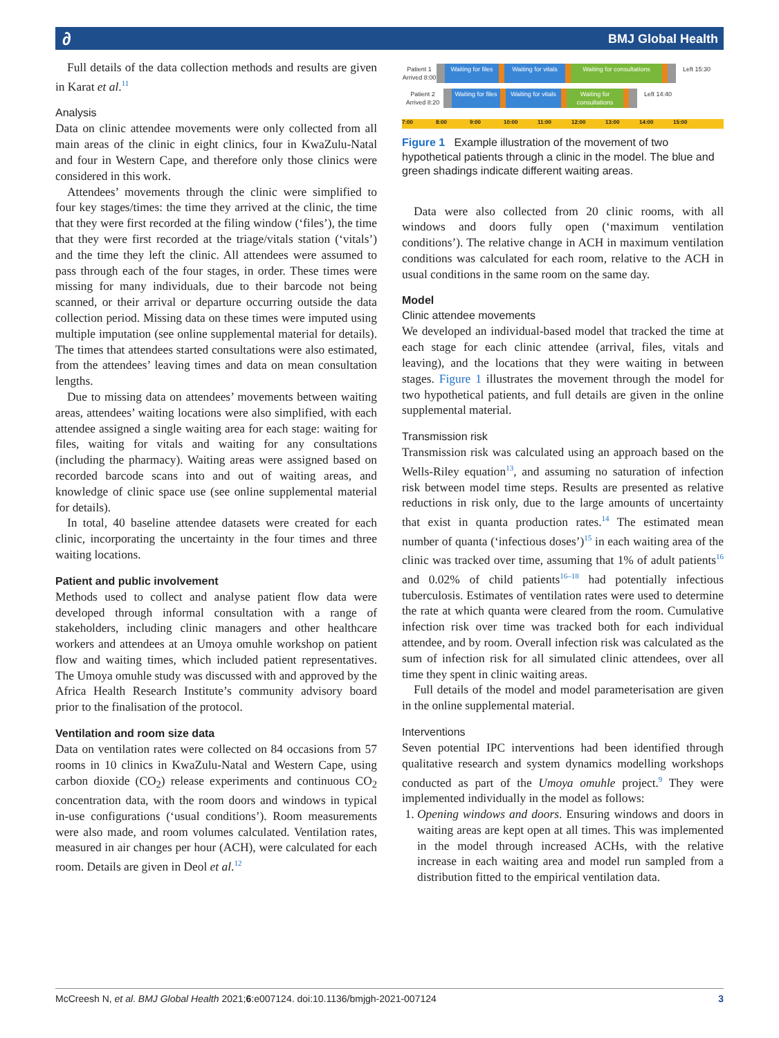∂ BMJ Global Health
Full details of the data collection methods and results are given in Karat et al.<sup>11</sup>
Analysis
Data on clinic attendee movements were only collected from all main areas of the clinic in eight clinics, four in KwaZulu-Natal and four in Western Cape, and therefore only those clinics were considered in this work.
Attendees’ movements through the clinic were simplified to four key stages/times: the time they arrived at the clinic, the time that they were first recorded at the filing window (‘files’), the time that they were first recorded at the triage/vitals station (‘vitals’) and the time they left the clinic. All attendees were assumed to pass through each of the four stages, in order. These times were missing for many individuals, due to their barcode not being scanned, or their arrival or departure occurring outside the data collection period. Missing data on these times were imputed using multiple imputation (see online supplemental material for details). The times that attendees started consultations were also estimated, from the attendees’ leaving times and data on mean consultation lengths.
Due to missing data on attendees’ movements between waiting areas, attendees’ waiting locations were also simplified, with each attendee assigned a single waiting area for each stage: waiting for files, waiting for vitals and waiting for any consultations (including the pharmacy). Waiting areas were assigned based on recorded barcode scans into and out of waiting areas, and knowledge of clinic space use (see online supplemental material for details).
In total, 40 baseline attendee datasets were created for each clinic, incorporating the uncertainty in the four times and three waiting locations.
Patient and public involvement
Methods used to collect and analyse patient flow data were developed through informal consultation with a range of stakeholders, including clinic managers and other healthcare workers and attendees at an Umoya omuhle workshop on patient flow and waiting times, which included patient representatives. The Umoya omuhle study was discussed with and approved by the Africa Health Research Institute’s community advisory board prior to the finalisation of the protocol.
Ventilation and room size data
Data on ventilation rates were collected on 84 occasions from 57 rooms in 10 clinics in KwaZulu-Natal and Western Cape, using carbon dioxide (CO<sub>2</sub>) release experiments and continuous CO<sub>2</sub> concentration data, with the room doors and windows in typical in-use configurations (‘usual conditions’). Room measurements were also made, and room volumes calculated. Ventilation rates, measured in air changes per hour (ACH), were calculated for each room. Details are given in Deol et al.<sup>12</sup>
Patient 1 Arrived 8:00 Waiting for files Waiting for vitals Waiting for consultations Left 15:30
Patient 2 Arrived 8:20 Waiting for files Waiting for vitals Waiting for consultations Left 14:40
7:00 8:00 9:00 10:00 11:00 12:00 13:00 14:00 15:00
Figure 1 Example illustration of the movement of two hypothetical patients through a clinic in the model. The blue and green shadings indicate different waiting areas.
Data were also collected from 20 clinic rooms, with all windows and doors fully open (‘maximum ventilation conditions’). The relative change in ACH in maximum ventilation conditions was calculated for each room, relative to the ACH in usual conditions in the same room on the same day.
Model
Clinic attendee movements
We developed an individual-based model that tracked the time at each stage for each clinic attendee (arrival, files, vitals and leaving), and the locations that they were waiting in between stages. Figure 1 illustrates the movement through the model for two hypothetical patients, and full details are given in the online supplemental material.
Transmission risk
Transmission risk was calculated using an approach based on the Wells-Riley equation<sup>13</sup>, and assuming no saturation of infection risk between model time steps. Results are presented as relative reductions in risk only, due to the large amounts of uncertainty that exist in quanta production rates.<sup>14</sup> The estimated mean number of quanta (‘infectious doses’)<sup>15</sup> in each waiting area of the clinic was tracked over time, assuming that 1% of adult patients<sup>16</sup> and 0.02% of child patients<sup>16–18</sup> had potentially infectious tuberculosis. Estimates of ventilation rates were used to determine the rate at which quanta were cleared from the room. Cumulative infection risk over time was tracked both for each individual attendee, and by room. Overall infection risk was calculated as the sum of infection risk for all simulated clinic attendees, over all time they spent in clinic waiting areas.
Full details of the model and model parameterisation are given in the online supplemental material.
Interventions
Seven potential IPC interventions had been identified through qualitative research and system dynamics modelling workshops conducted as part of the Umoya omuhle project.<sup>9</sup> They were implemented individually in the model as follows:
1. Opening windows and doors. Ensuring windows and doors in waiting areas are kept open at all times. This was implemented in the model through increased ACHs, with the relative increase in each waiting area and model run sampled from a distribution fitted to the empirical ventilation data.
McCreesh N, et al. BMJ Global Health 2021;6:e007124. doi:10.1136/bmjgh-2021-007124 3